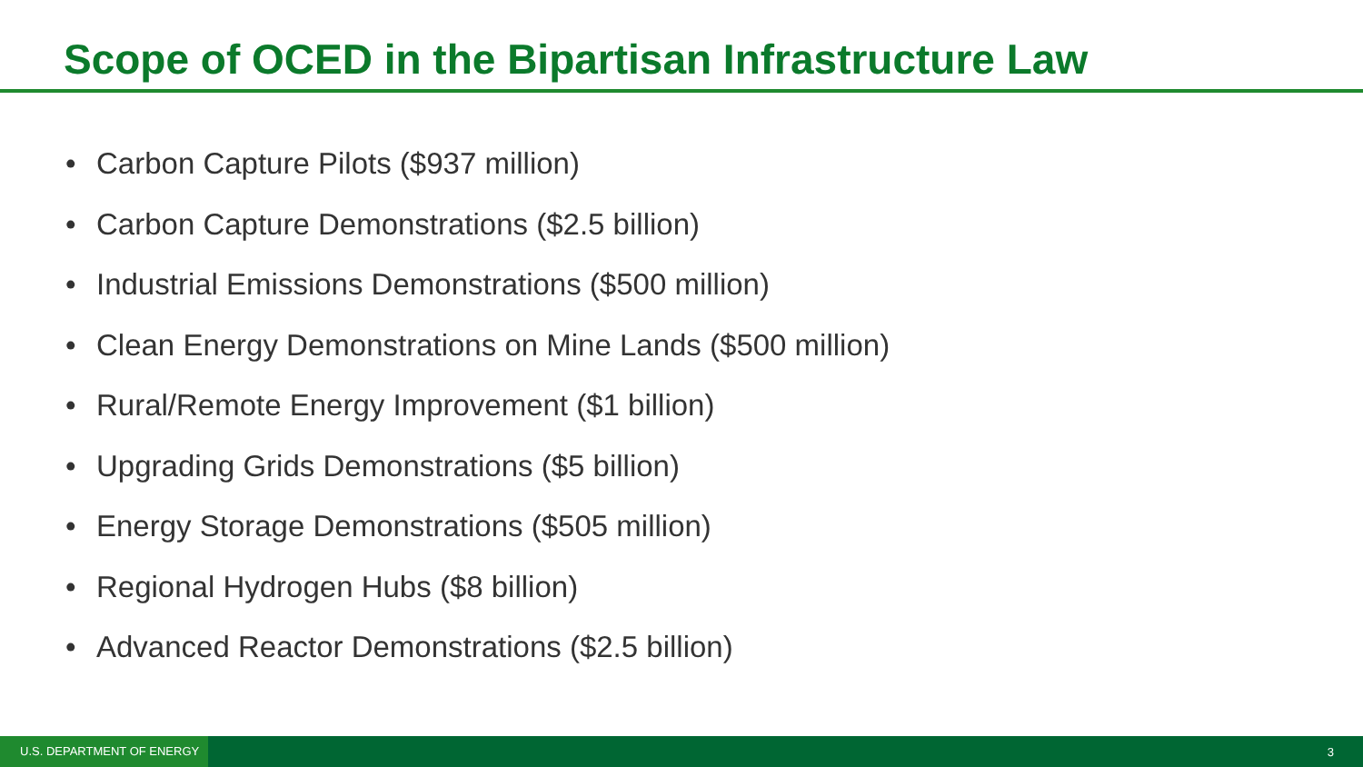Scope of OCED in the Bipartisan Infrastructure Law
• Carbon Capture Pilots ($937 million)
• Carbon Capture Demonstrations ($2.5 billion)
• Industrial Emissions Demonstrations ($500 million)
• Clean Energy Demonstrations on Mine Lands ($500 million)
• Rural/Remote Energy Improvement ($1 billion)
• Upgrading Grids Demonstrations ($5 billion)
• Energy Storage Demonstrations ($505 million)
• Regional Hydrogen Hubs ($8 billion)
• Advanced Reactor Demonstrations ($2.5 billion)
U.S. DEPARTMENT OF ENERGY
3